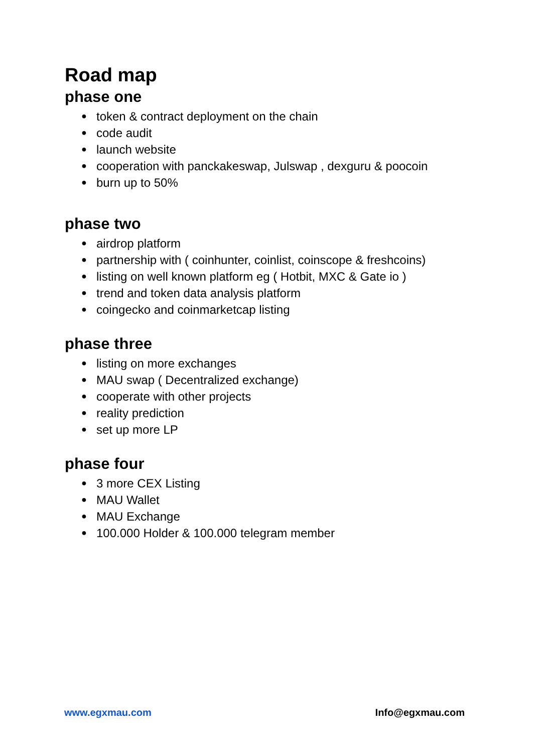Road map
phase one
● token & contract deployment on the chain
● code audit
● launch website
● cooperation with panckakeswap, Julswap , dexguru & poocoin
● burn up to 50%
phase two
● airdrop platform
● partnership with ( coinhunter, coinlist, coinscope & freshcoins)
● listing on well known platform eg ( Hotbit, MXC & Gate io )
● trend and token data analysis platform
● coingecko and coinmarketcap listing
phase three
● listing on more exchanges
● MAU swap ( Decentralized exchange)
● cooperate with other projects
● reality prediction
● set up more LP
phase four
● 3 more CEX Listing
● MAU Wallet
● MAU Exchange
● 100.000 Holder & 100.000 telegram member
www.egxmau.com Info@egxmau.com